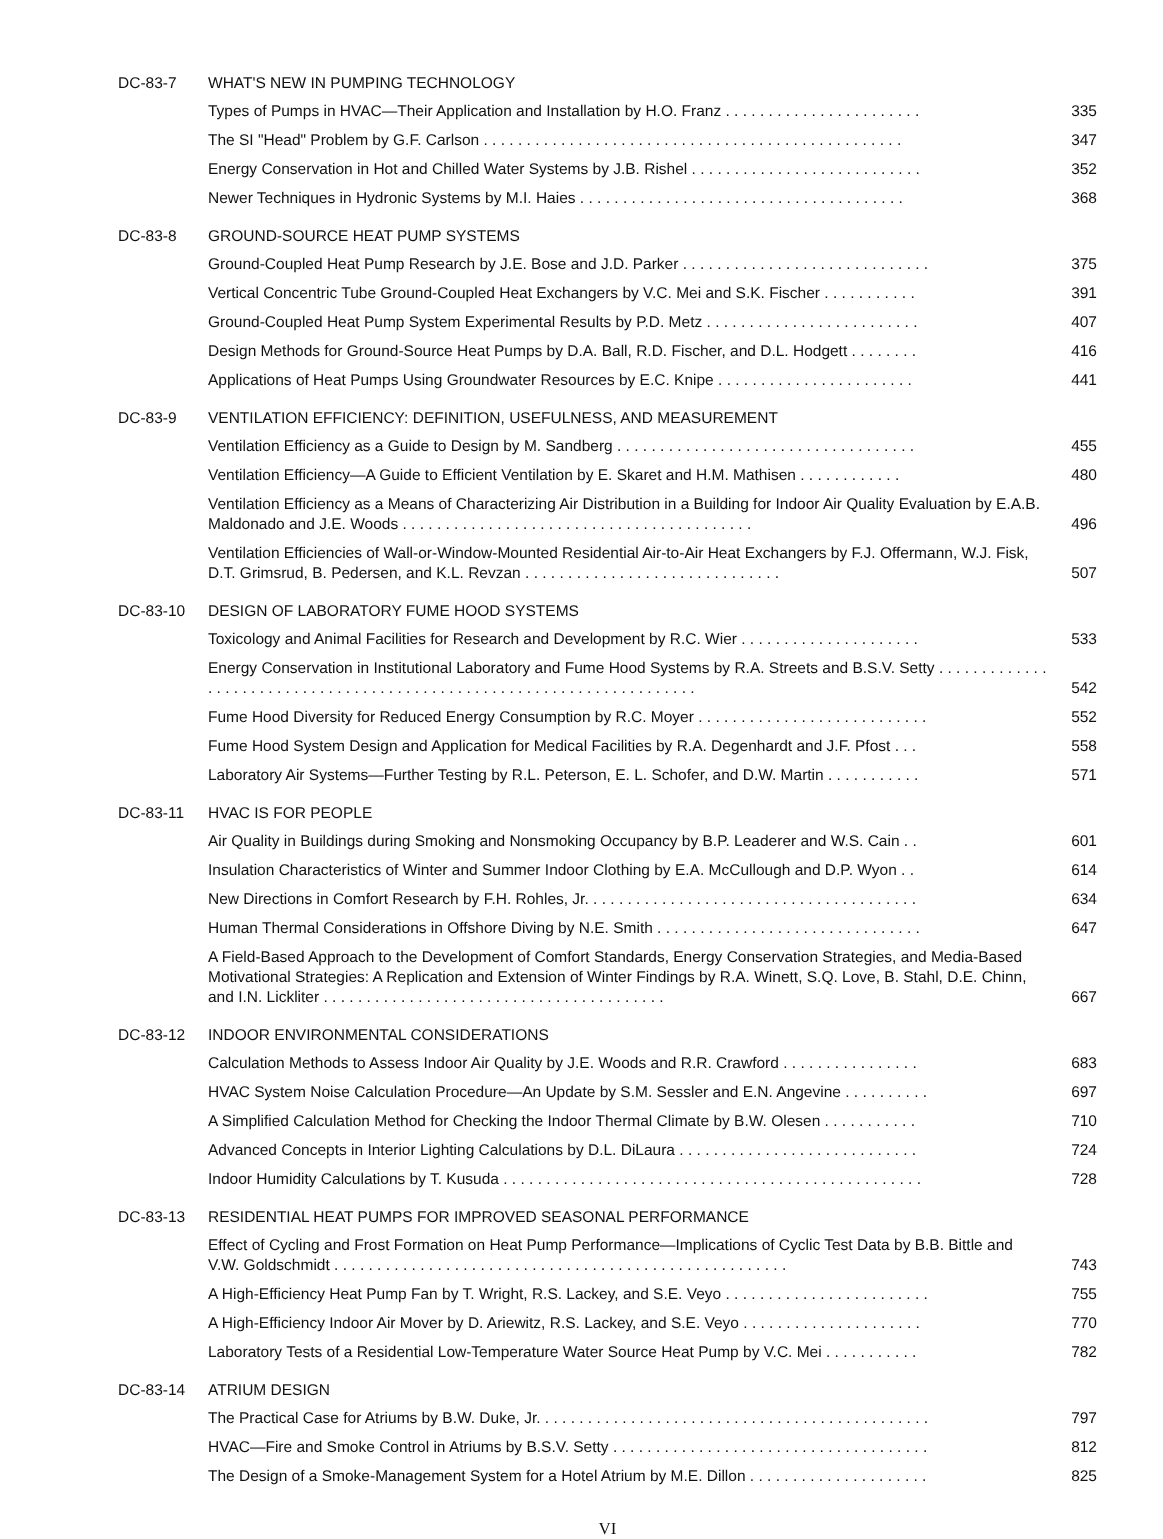DC-83-7 WHAT'S NEW IN PUMPING TECHNOLOGY
Types of Pumps in HVAC—Their Application and Installation by H.O. Franz . . . . . . . . . . . . . . . . . . . . . . .
335
The SI "Head" Problem by G.F. Carlson . . . . . . . . . . . . . . . . . . . . . . . . . . . . . . . . . . . . . . . . . . . . . . . . .
347
Energy Conservation in Hot and Chilled Water Systems by J.B. Rishel . . . . . . . . . . . . . . . . . . . . . . . . . . .
352
Newer Techniques in Hydronic Systems by M.I. Haies . . . . . . . . . . . . . . . . . . . . . . . . . . . . . . . . . . . . . .
368
DC-83-8 GROUND-SOURCE HEAT PUMP SYSTEMS
Ground-Coupled Heat Pump Research by J.E. Bose and J.D. Parker . . . . . . . . . . . . . . . . . . . . . . . . . . . . .
375
Vertical Concentric Tube Ground-Coupled Heat Exchangers by V.C. Mei and S.K. Fischer . . . . . . . . . . .
391
Ground-Coupled Heat Pump System Experimental Results by P.D. Metz . . . . . . . . . . . . . . . . . . . . . . . . .
407
Design Methods for Ground-Source Heat Pumps by D.A. Ball, R.D. Fischer, and D.L. Hodgett . . . . . . . .
416
Applications of Heat Pumps Using Groundwater Resources by E.C. Knipe . . . . . . . . . . . . . . . . . . . . . . .
441
DC-83-9 VENTILATION EFFICIENCY: DEFINITION, USEFULNESS, AND MEASUREMENT
Ventilation Efficiency as a Guide to Design by M. Sandberg . . . . . . . . . . . . . . . . . . . . . . . . . . . . . . . . . . .
455
Ventilation Efficiency—A Guide to Efficient Ventilation by E. Skaret and H.M. Mathisen . . . . . . . . . . . .
480
Ventilation Efficiency as a Means of Characterizing Air Distribution in a Building for Indoor Air Quality Evaluation by E.A.B. Maldonado and J.E. Woods . . . . . . . . . . . . . . . . . . . . . . . . . . . . . . . . . . . . . . . . .
496
Ventilation Efficiencies of Wall-or-Window-Mounted Residential Air-to-Air Heat Exchangers by F.J. Offermann, W.J. Fisk, D.T. Grimsrud, B. Pedersen, and K.L. Revzan . . . . . . . . . . . . . . . . . . . . . . . . . . . . . .
507
DC-83-10 DESIGN OF LABORATORY FUME HOOD SYSTEMS
Toxicology and Animal Facilities for Research and Development by R.C. Wier . . . . . . . . . . . . . . . . . . . . .
533
Energy Conservation in Institutional Laboratory and Fume Hood Systems by R.A. Streets and B.S.V. Setty . . . . . . . . . . . . . . . . . . . . . . . . . . . . . . . . . . . . . . . . . . . . . . . . . . . . . . . . . . . . . . . . . . . . . .
542
Fume Hood Diversity for Reduced Energy Consumption by R.C. Moyer . . . . . . . . . . . . . . . . . . . . . . . . . . .
552
Fume Hood System Design and Application for Medical Facilities by R.A. Degenhardt and J.F. Pfost . . .
558
Laboratory Air Systems—Further Testing by R.L. Peterson, E. L. Schofer, and D.W. Martin . . . . . . . . . . .
571
DC-83-11 HVAC IS FOR PEOPLE
Air Quality in Buildings during Smoking and Nonsmoking Occupancy by B.P. Leaderer and W.S. Cain . .
601
Insulation Characteristics of Winter and Summer Indoor Clothing by E.A. McCullough and D.P. Wyon . .
614
New Directions in Comfort Research by F.H. Rohles, Jr. . . . . . . . . . . . . . . . . . . . . . . . . . . . . . . . . . . . . . .
634
Human Thermal Considerations in Offshore Diving by N.E. Smith . . . . . . . . . . . . . . . . . . . . . . . . . . . . . . .
647
A Field-Based Approach to the Development of Comfort Standards, Energy Conservation Strategies, and Media-Based Motivational Strategies: A Replication and Extension of Winter Findings by R.A. Winett, S.Q. Love, B. Stahl, D.E. Chinn, and I.N. Lickliter . . . . . . . . . . . . . . . . . . . . . . . . . . . . . . . . . . . . . . . .
667
DC-83-12 INDOOR ENVIRONMENTAL CONSIDERATIONS
Calculation Methods to Assess Indoor Air Quality by J.E. Woods and R.R. Crawford . . . . . . . . . . . . . . . .
683
HVAC System Noise Calculation Procedure—An Update by S.M. Sessler and E.N. Angevine . . . . . . . . . .
697
A Simplified Calculation Method for Checking the Indoor Thermal Climate by B.W. Olesen . . . . . . . . . . .
710
Advanced Concepts in Interior Lighting Calculations by D.L. DiLaura . . . . . . . . . . . . . . . . . . . . . . . . . . . .
724
Indoor Humidity Calculations by T. Kusuda . . . . . . . . . . . . . . . . . . . . . . . . . . . . . . . . . . . . . . . . . . . . . . . . .
728
DC-83-13 RESIDENTIAL HEAT PUMPS FOR IMPROVED SEASONAL PERFORMANCE
Effect of Cycling and Frost Formation on Heat Pump Performance—Implications of Cyclic Test Data by B.B. Bittle and V.W. Goldschmidt . . . . . . . . . . . . . . . . . . . . . . . . . . . . . . . . . . . . . . . . . . . . . . . . . . . . .
743
A High-Efficiency Heat Pump Fan by T. Wright, R.S. Lackey, and S.E. Veyo . . . . . . . . . . . . . . . . . . . . . . . .
755
A High-Efficiency Indoor Air Mover by D. Ariewitz, R.S. Lackey, and S.E. Veyo . . . . . . . . . . . . . . . . . . . . .
770
Laboratory Tests of a Residential Low-Temperature Water Source Heat Pump by V.C. Mei . . . . . . . . . . .
782
DC-83-14 ATRIUM DESIGN
The Practical Case for Atriums by B.W. Duke, Jr. . . . . . . . . . . . . . . . . . . . . . . . . . . . . . . . . . . . . . . . . . . . . .
797
HVAC—Fire and Smoke Control in Atriums by B.S.V. Setty . . . . . . . . . . . . . . . . . . . . . . . . . . . . . . . . . . . . .
812
The Design of a Smoke-Management System for a Hotel Atrium by M.E. Dillon . . . . . . . . . . . . . . . . . . . . .
825
VI